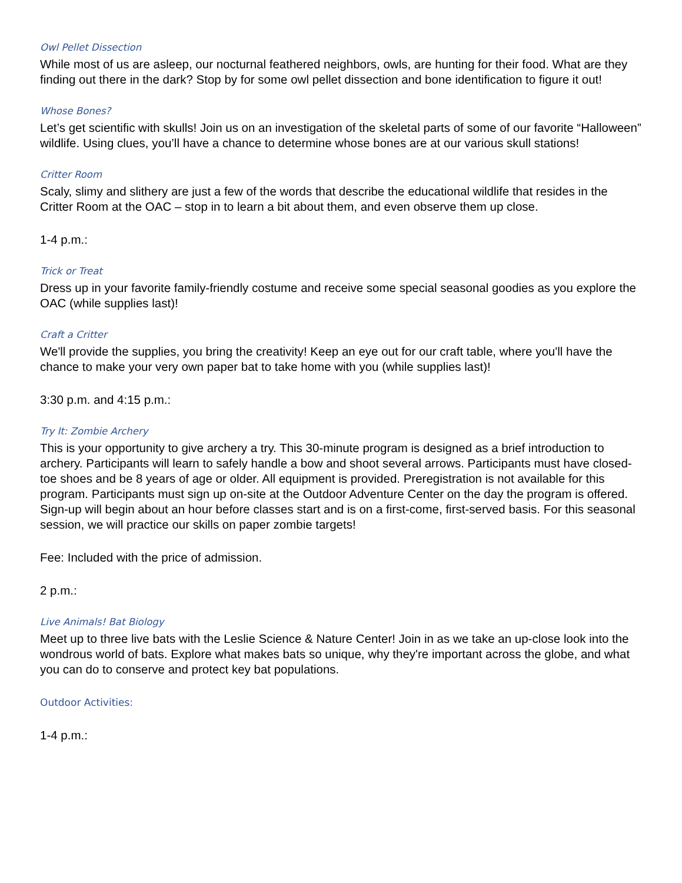Owl Pellet Dissection
While most of us are asleep, our nocturnal feathered neighbors, owls, are hunting for their food. What are they finding out there in the dark? Stop by for some owl pellet dissection and bone identification to figure it out!
Whose Bones?
Let’s get scientific with skulls! Join us on an investigation of the skeletal parts of some of our favorite “Halloween” wildlife. Using clues, you’ll have a chance to determine whose bones are at our various skull stations!
Critter Room
Scaly, slimy and slithery are just a few of the words that describe the educational wildlife that resides in the Critter Room at the OAC – stop in to learn a bit about them, and even observe them up close.
1-4 p.m.:
Trick or Treat
Dress up in your favorite family-friendly costume and receive some special seasonal goodies as you explore the OAC (while supplies last)!
Craft a Critter
We'll provide the supplies, you bring the creativity! Keep an eye out for our craft table, where you'll have the chance to make your very own paper bat to take home with you (while supplies last)!
3:30 p.m. and 4:15 p.m.:
Try It: Zombie Archery
This is your opportunity to give archery a try. This 30-minute program is designed as a brief introduction to archery. Participants will learn to safely handle a bow and shoot several arrows. Participants must have closed-toe shoes and be 8 years of age or older. All equipment is provided. Preregistration is not available for this program. Participants must sign up on-site at the Outdoor Adventure Center on the day the program is offered. Sign-up will begin about an hour before classes start and is on a first-come, first-served basis. For this seasonal session, we will practice our skills on paper zombie targets!
Fee: Included with the price of admission.
2 p.m.:
Live Animals! Bat Biology
Meet up to three live bats with the Leslie Science & Nature Center! Join in as we take an up-close look into the wondrous world of bats. Explore what makes bats so unique, why they're important across the globe, and what you can do to conserve and protect key bat populations.
Outdoor Activities:
1-4 p.m.: